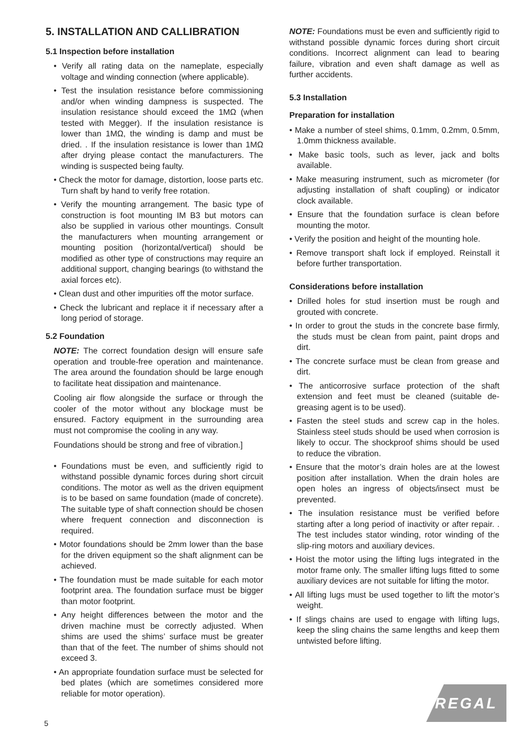5. INSTALLATION AND CALLIBRATION
5.1 Inspection before installation
• Verify all rating data on the nameplate, especially voltage and winding connection (where applicable).
• Test the insulation resistance before commissioning and/or when winding dampness is suspected. The insulation resistance should exceed the 1MΩ (when tested with Megger). If the insulation resistance is lower than 1MΩ, the winding is damp and must be dried. . If the insulation resistance is lower than 1MΩ after drying please contact the manufacturers. The winding is suspected being faulty.
• Check the motor for damage, distortion, loose parts etc. Turn shaft by hand to verify free rotation.
• Verify the mounting arrangement. The basic type of construction is foot mounting IM B3 but motors can also be supplied in various other mountings. Consult the manufacturers when mounting arrangement or mounting position (horizontal/vertical) should be modified as other type of constructions may require an additional support, changing bearings (to withstand the axial forces etc).
• Clean dust and other impurities off the motor surface.
• Check the lubricant and replace it if necessary after a long period of storage.
5.2 Foundation
NOTE: The correct foundation design will ensure safe operation and trouble-free operation and maintenance. The area around the foundation should be large enough to facilitate heat dissipation and maintenance.
Cooling air flow alongside the surface or through the cooler of the motor without any blockage must be ensured. Factory equipment in the surrounding area must not compromise the cooling in any way.
Foundations should be strong and free of vibration.]
• Foundations must be even, and sufficiently rigid to withstand possible dynamic forces during short circuit conditions. The motor as well as the driven equipment is to be based on same foundation (made of concrete). The suitable type of shaft connection should be chosen where frequent connection and disconnection is required.
• Motor foundations should be 2mm lower than the base for the driven equipment so the shaft alignment can be achieved.
• The foundation must be made suitable for each motor footprint area. The foundation surface must be bigger than motor footprint.
• Any height differences between the motor and the driven machine must be correctly adjusted. When shims are used the shims’ surface must be greater than that of the feet. The number of shims should not exceed 3.
• An appropriate foundation surface must be selected for bed plates (which are sometimes considered more reliable for motor operation).
NOTE: Foundations must be even and sufficiently rigid to withstand possible dynamic forces during short circuit conditions. Incorrect alignment can lead to bearing failure, vibration and even shaft damage as well as further accidents.
5.3 Installation
Preparation for installation
• Make a number of steel shims, 0.1mm, 0.2mm, 0.5mm, 1.0mm thickness available.
• Make basic tools, such as lever, jack and bolts available.
• Make measuring instrument, such as micrometer (for adjusting installation of shaft coupling) or indicator clock available.
• Ensure that the foundation surface is clean before mounting the motor.
• Verify the position and height of the mounting hole.
• Remove transport shaft lock if employed. Reinstall it before further transportation.
Considerations before installation
• Drilled holes for stud insertion must be rough and grouted with concrete.
• In order to grout the studs in the concrete base firmly, the studs must be clean from paint, paint drops and dirt.
• The concrete surface must be clean from grease and dirt.
• The anticorrosive surface protection of the shaft extension and feet must be cleaned (suitable de-greasing agent is to be used).
• Fasten the steel studs and screw cap in the holes. Stainless steel studs should be used when corrosion is likely to occur. The shockproof shims should be used to reduce the vibration.
• Ensure that the motor’s drain holes are at the lowest position after installation. When the drain holes are open holes an ingress of objects/insect must be prevented.
• The insulation resistance must be verified before starting after a long period of inactivity or after repair. . The test includes stator winding, rotor winding of the slip-ring motors and auxiliary devices.
• Hoist the motor using the lifting lugs integrated in the motor frame only. The smaller lifting lugs fitted to some auxiliary devices are not suitable for lifting the motor.
• All lifting lugs must be used together to lift the motor’s weight.
• If slings chains are used to engage with lifting lugs, keep the sling chains the same lengths and keep them untwisted before lifting.
REGAL
5